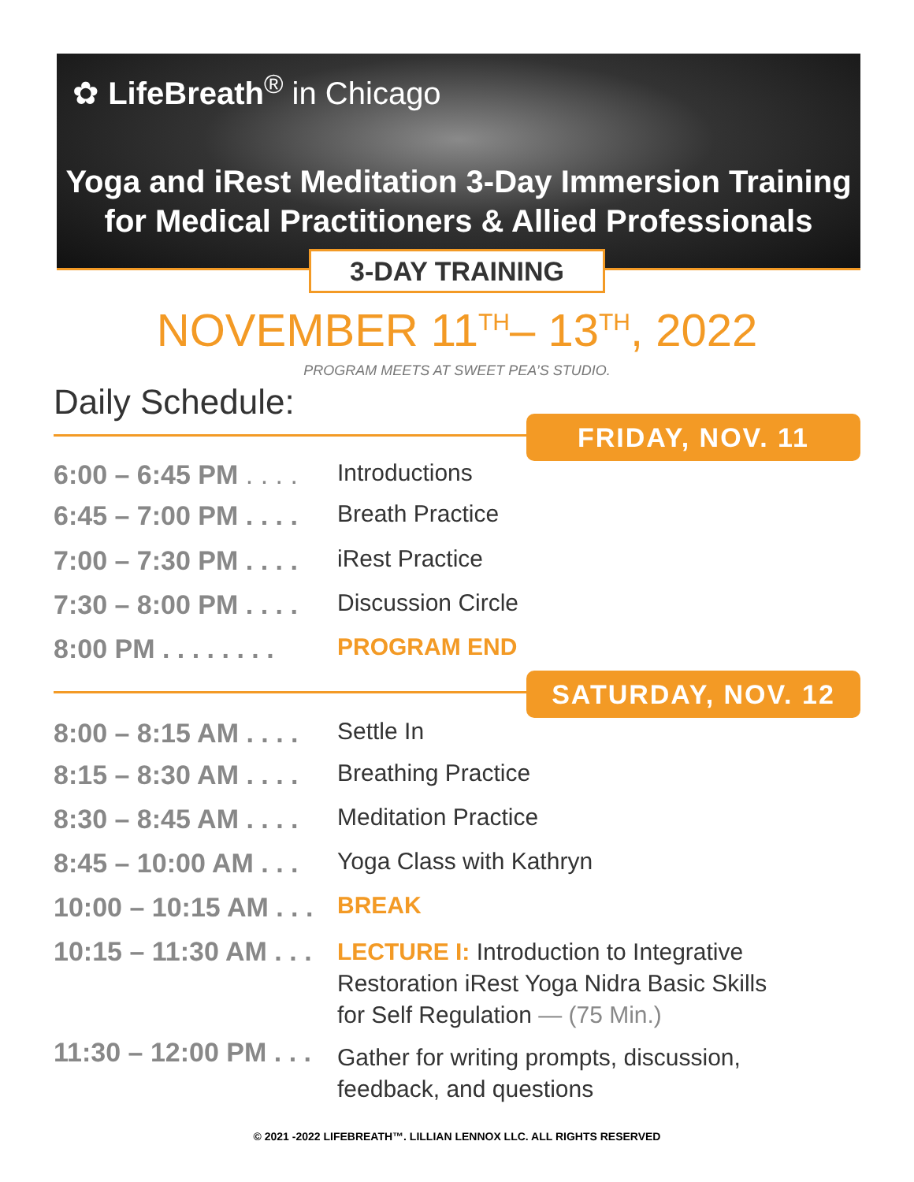✿ LifeBreath<sup>®</sup> in Chicago
Yoga and iRest Meditation 3-Day Immersion Training
for Medical Practitioners & Allied Professionals
3-DAY TRAINING
NOVEMBER 11<sup>TH</sup>– 13<sup>TH</sup>, 2022
PROGRAM MEETS AT SWEET PEA’S STUDIO.
Daily Schedule: FRIDAY, NOV. 11
6:00 – 6:45 PM . . . .
Introductions
6:45 – 7:00 PM . . . .
Breath Practice
7:00 – 7:30 PM . . . .
iRest Practice
7:30 – 8:00 PM . . . .
Discussion Circle
8:00 PM . . . . . . . .
PROGRAM END
SATURDAY, NOV. 12
8:00 – 8:15 AM . . . .
Settle In
8:15 – 8:30 AM . . . .
Breathing Practice
8:30 – 8:45 AM . . . .
Meditation Practice
8:45 – 10:00 AM . . .
Yoga Class with Kathryn
10:00 – 10:15 AM . . .
BREAK
10:15 – 11:30 AM . . .
LECTURE I: Introduction to Integrative
Restoration iRest Yoga Nidra Basic Skills
for Self Regulation — (75 Min.)
11:30 – 12:00 PM . . .
Gather for writing prompts, discussion,
feedback, and questions
© 2021 -2022 LIFEBREATH™. LILLIAN LENNOX LLC. ALL RIGHTS RESERVED